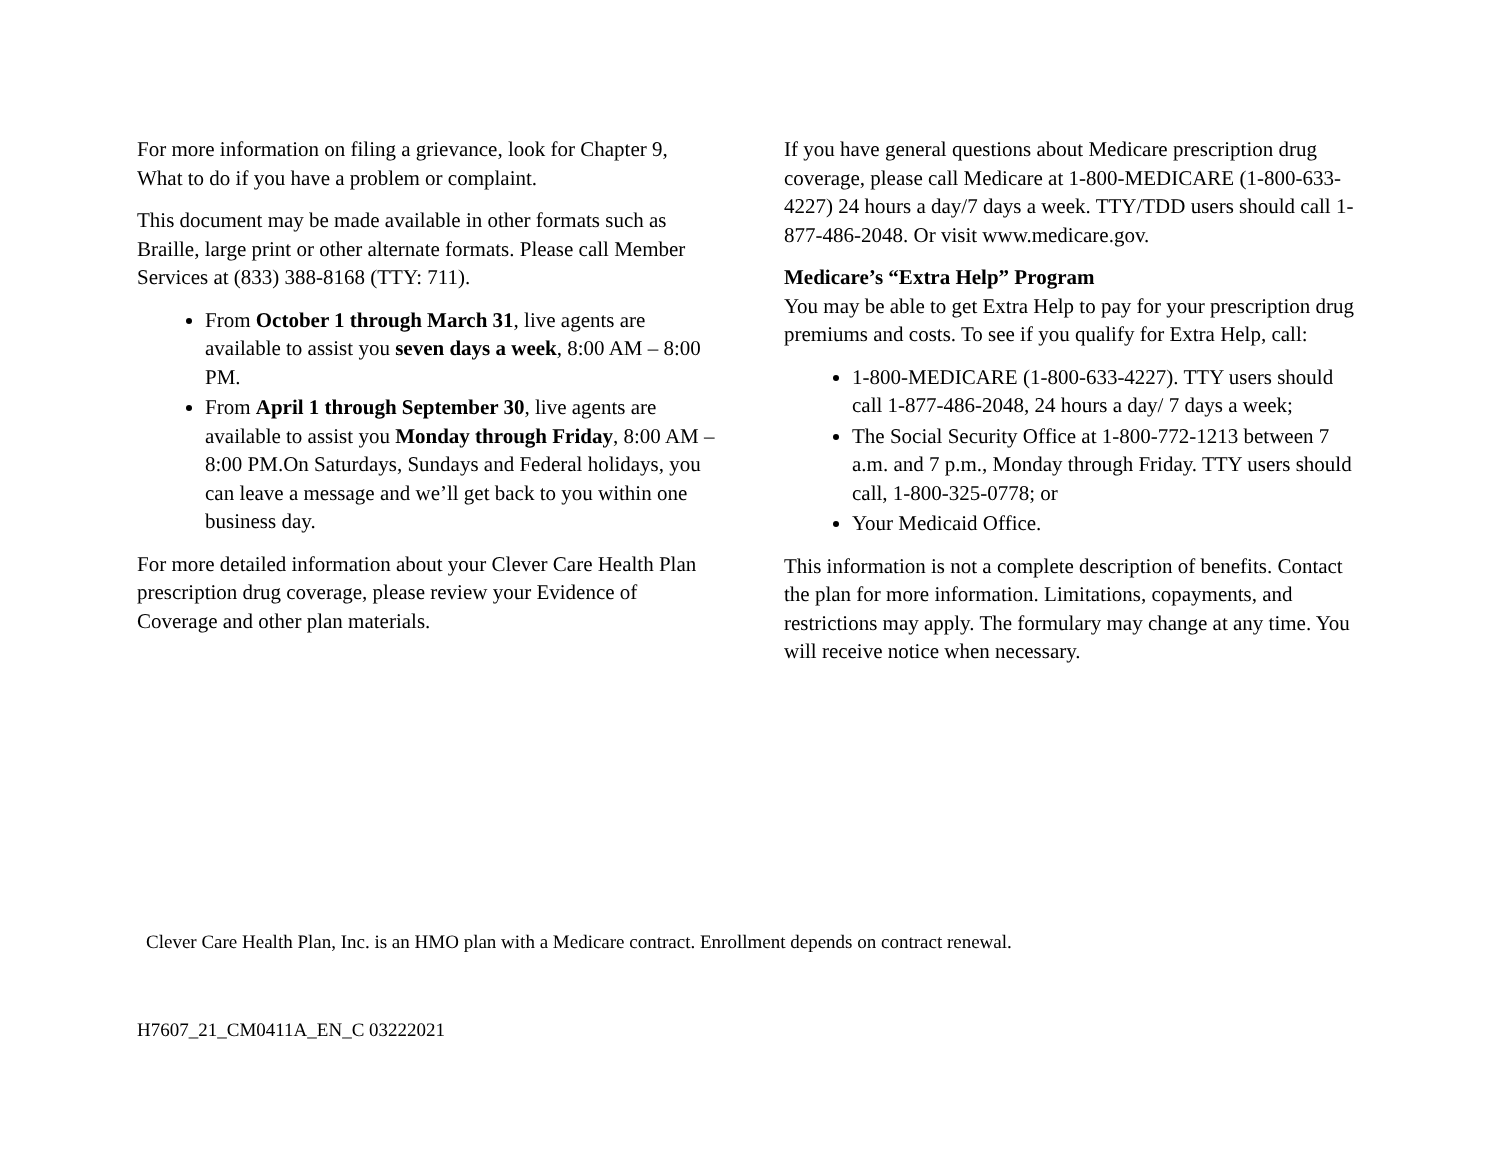For more information on filing a grievance, look for Chapter 9, What to do if you have a problem or complaint.
This document may be made available in other formats such as Braille, large print or other alternate formats. Please call Member Services at (833) 388-8168 (TTY: 711).
From October 1 through March 31, live agents are available to assist you seven days a week, 8:00 AM – 8:00 PM.
From April 1 through September 30, live agents are available to assist you Monday through Friday, 8:00 AM – 8:00 PM.On Saturdays, Sundays and Federal holidays, you can leave a message and we’ll get back to you within one business day.
For more detailed information about your Clever Care Health Plan prescription drug coverage, please review your Evidence of Coverage and other plan materials.
If you have general questions about Medicare prescription drug coverage, please call Medicare at 1-800-MEDICARE (1-800-633-4227) 24 hours a day/7 days a week. TTY/TDD users should call 1-877-486-2048. Or visit www.medicare.gov.
Medicare’s “Extra Help” Program
You may be able to get Extra Help to pay for your prescription drug premiums and costs. To see if you qualify for Extra Help, call:
1-800-MEDICARE (1-800-633-4227). TTY users should call 1-877-486-2048, 24 hours a day/ 7 days a week;
The Social Security Office at 1-800-772-1213 between 7 a.m. and 7 p.m., Monday through Friday. TTY users should call, 1-800-325-0778; or
Your Medicaid Office.
This information is not a complete description of benefits. Contact the plan for more information. Limitations, copayments, and restrictions may apply. The formulary may change at any time. You will receive notice when necessary.
Clever Care Health Plan, Inc. is an HMO plan with a Medicare contract. Enrollment depends on contract renewal.
H7607_21_CM0411A_EN_C 03222021